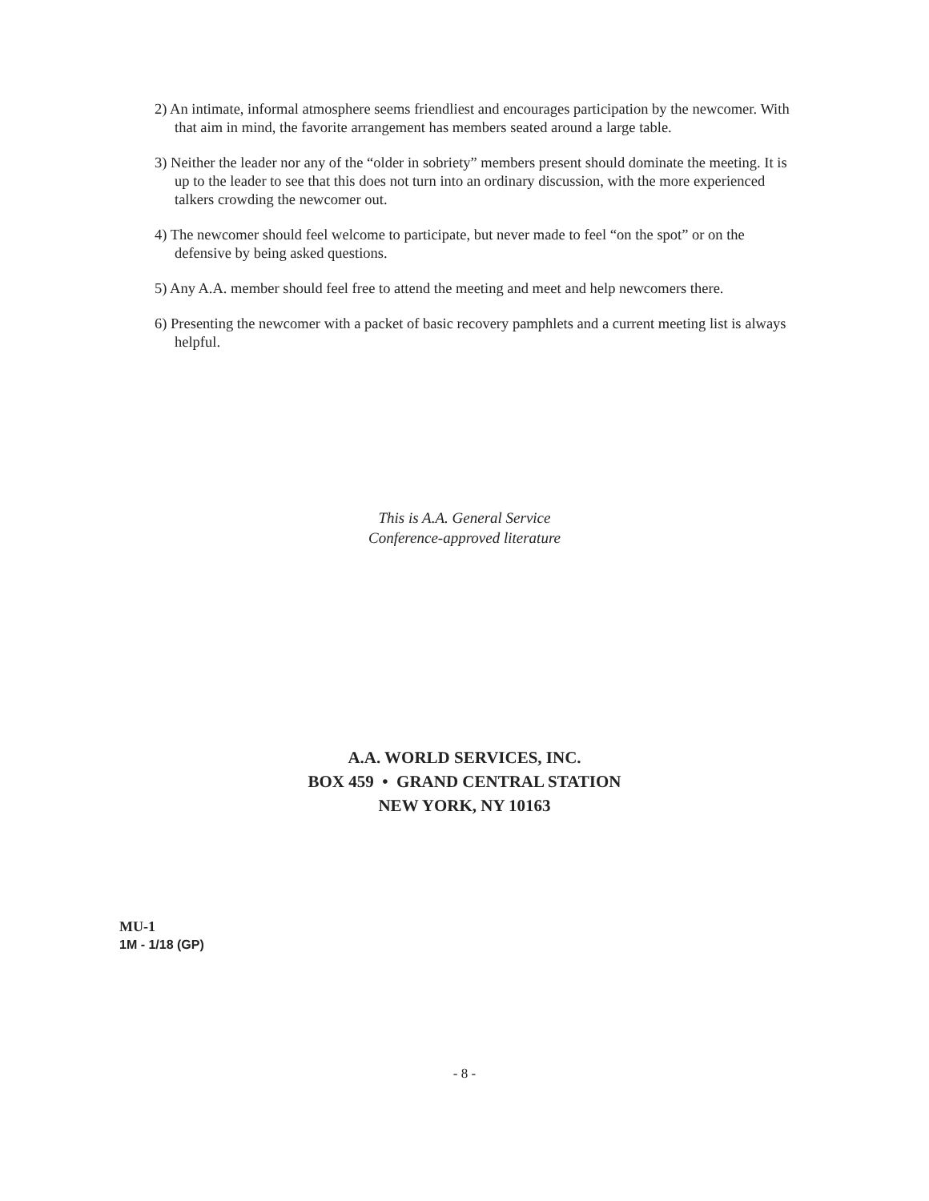2) An intimate, informal atmosphere seems friendliest and encourages participation by the newcomer. With that aim in mind, the favorite arrangement has members seated around a large table.
3) Neither the leader nor any of the “older in sobriety” members present should dominate the meeting. It is up to the leader to see that this does not turn into an ordinary discussion, with the more experienced talkers crowding the newcomer out.
4) The newcomer should feel welcome to participate, but never made to feel “on the spot” or on the defensive by being asked questions.
5) Any A.A. member should feel free to attend the meeting and meet and help newcomers there.
6) Presenting the newcomer with a packet of basic recovery pamphlets and a current meeting list is always helpful.
This is A.A. General Service
Conference-approved literature
A.A. WORLD SERVICES, INC.
BOX 459 • GRAND CENTRAL STATION
NEW YORK, NY 10163
MU-1
1M - 1/18 (GP)
- 8 -